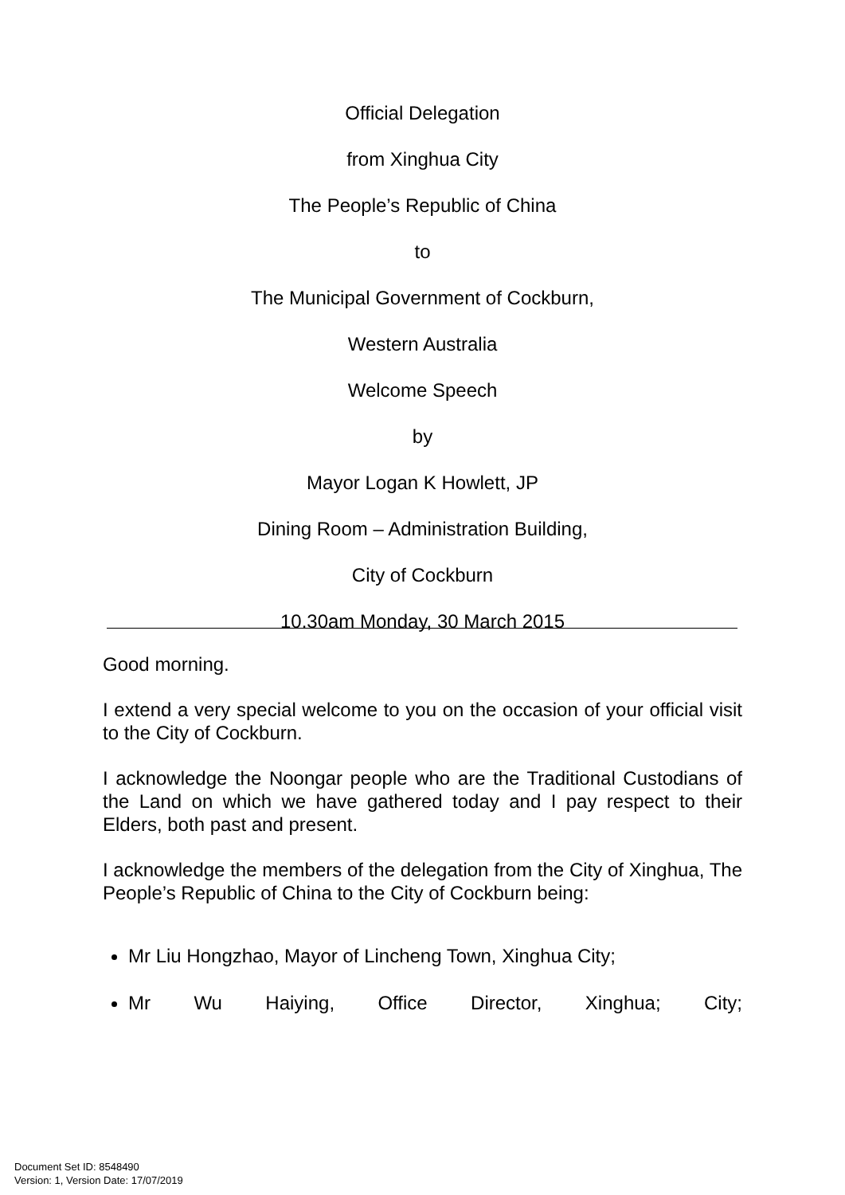Official Delegation
from Xinghua City
The People’s Republic of China
to
The Municipal Government of Cockburn,
Western Australia
Welcome Speech
by
Mayor Logan K Howlett, JP
Dining Room – Administration Building,
City of Cockburn
10.30am Monday, 30 March 2015
Good morning.
I extend a very special welcome to you on the occasion of your official visit to the City of Cockburn.
I acknowledge the Noongar people who are the Traditional Custodians of the Land on which we have gathered today and I pay respect to their Elders, both past and present.
I acknowledge the members of the delegation from the City of Xinghua, The People’s Republic of China to the City of Cockburn being:
Mr Liu Hongzhao, Mayor of Lincheng Town, Xinghua City;
Mr Wu Haiying, Office Director, Xinghua; City;
Document Set ID: 8548490
Version: 1, Version Date: 17/07/2019